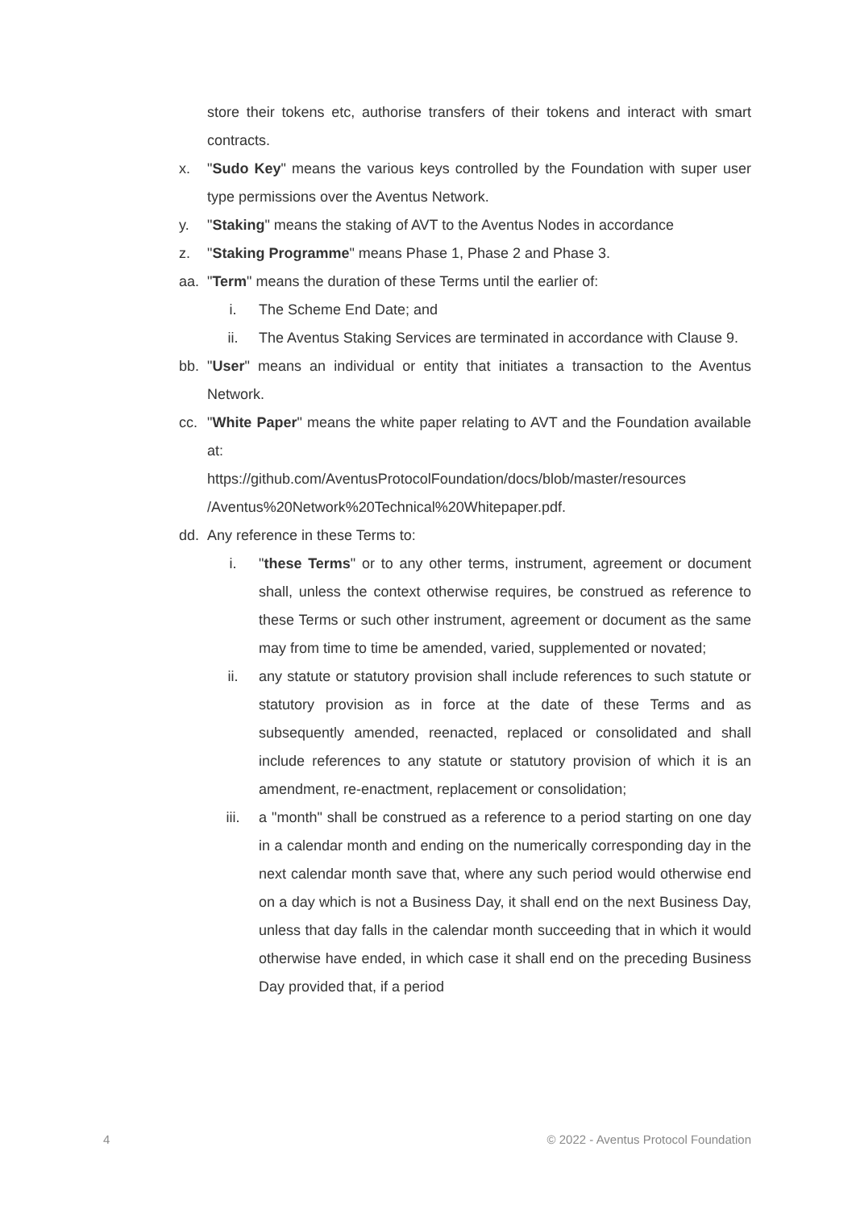store their tokens etc, authorise transfers of their tokens and interact with smart contracts.
x. "Sudo Key" means the various keys controlled by the Foundation with super user type permissions over the Aventus Network.
y. "Staking" means the staking of AVT to the Aventus Nodes in accordance
z. "Staking Programme" means Phase 1, Phase 2 and Phase 3.
aa. "Term" means the duration of these Terms until the earlier of:
i. The Scheme End Date; and
ii. The Aventus Staking Services are terminated in accordance with Clause 9.
bb. "User" means an individual or entity that initiates a transaction to the Aventus Network.
cc. "White Paper" means the white paper relating to AVT and the Foundation available at:
https://github.com/AventusProtocolFoundation/docs/blob/master/resources /Aventus%20Network%20Technical%20Whitepaper.pdf.
dd. Any reference in these Terms to:
i. "these Terms" or to any other terms, instrument, agreement or document shall, unless the context otherwise requires, be construed as reference to these Terms or such other instrument, agreement or document as the same may from time to time be amended, varied, supplemented or novated;
ii. any statute or statutory provision shall include references to such statute or statutory provision as in force at the date of these Terms and as subsequently amended, reenacted, replaced or consolidated and shall include references to any statute or statutory provision of which it is an amendment, re-enactment, replacement or consolidation;
iii. a "month" shall be construed as a reference to a period starting on one day in a calendar month and ending on the numerically corresponding day in the next calendar month save that, where any such period would otherwise end on a day which is not a Business Day, it shall end on the next Business Day, unless that day falls in the calendar month succeeding that in which it would otherwise have ended, in which case it shall end on the preceding Business Day provided that, if a period
4 © 2022 - Aventus Protocol Foundation